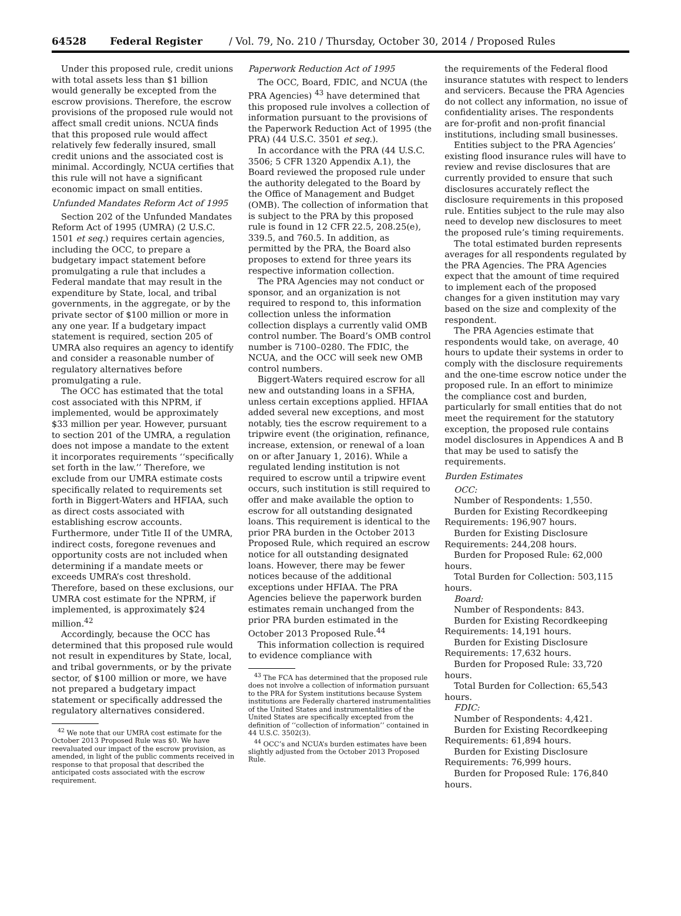64528 Federal Register / Vol. 79, No. 210 / Thursday, October 30, 2014 / Proposed Rules
Under this proposed rule, credit unions with total assets less than $1 billion would generally be excepted from the escrow provisions. Therefore, the escrow provisions of the proposed rule would not affect small credit unions. NCUA finds that this proposed rule would affect relatively few federally insured, small credit unions and the associated cost is minimal. Accordingly, NCUA certifies that this rule will not have a significant economic impact on small entities.
Unfunded Mandates Reform Act of 1995
Section 202 of the Unfunded Mandates Reform Act of 1995 (UMRA) (2 U.S.C. 1501 et seq.) requires certain agencies, including the OCC, to prepare a budgetary impact statement before promulgating a rule that includes a Federal mandate that may result in the expenditure by State, local, and tribal governments, in the aggregate, or by the private sector of $100 million or more in any one year. If a budgetary impact statement is required, section 205 of UMRA also requires an agency to identify and consider a reasonable number of regulatory alternatives before promulgating a rule.
The OCC has estimated that the total cost associated with this NPRM, if implemented, would be approximately $33 million per year. However, pursuant to section 201 of the UMRA, a regulation does not impose a mandate to the extent it incorporates requirements ‘‘specifically set forth in the law.’’ Therefore, we exclude from our UMRA estimate costs specifically related to requirements set forth in Biggert-Waters and HFIAA, such as direct costs associated with establishing escrow accounts. Furthermore, under Title II of the UMRA, indirect costs, foregone revenues and opportunity costs are not included when determining if a mandate meets or exceeds UMRA’s cost threshold. Therefore, based on these exclusions, our UMRA cost estimate for the NPRM, if implemented, is approximately $24 million.<sup>42</sup>
Accordingly, because the OCC has determined that this proposed rule would not result in expenditures by State, local, and tribal governments, or by the private sector, of $100 million or more, we have not prepared a budgetary impact statement or specifically addressed the regulatory alternatives considered.
<sup>42</sup> We note that our UMRA cost estimate for the October 2013 Proposed Rule was $0. We have reevaluated our impact of the escrow provision, as amended, in light of the public comments received in response to that proposal that described the anticipated costs associated with the escrow requirement.
Paperwork Reduction Act of 1995
The OCC, Board, FDIC, and NCUA (the PRA Agencies) <sup>43</sup> have determined that this proposed rule involves a collection of information pursuant to the provisions of the Paperwork Reduction Act of 1995 (the PRA) (44 U.S.C. 3501 et seq.).
In accordance with the PRA (44 U.S.C. 3506; 5 CFR 1320 Appendix A.1), the Board reviewed the proposed rule under the authority delegated to the Board by the Office of Management and Budget (OMB). The collection of information that is subject to the PRA by this proposed rule is found in 12 CFR 22.5, 208.25(e), 339.5, and 760.5. In addition, as permitted by the PRA, the Board also proposes to extend for three years its respective information collection.
The PRA Agencies may not conduct or sponsor, and an organization is not required to respond to, this information collection unless the information collection displays a currently valid OMB control number. The Board’s OMB control number is 7100–0280. The FDIC, the NCUA, and the OCC will seek new OMB control numbers.
Biggert-Waters required escrow for all new and outstanding loans in a SFHA, unless certain exceptions applied. HFIAA added several new exceptions, and most notably, ties the escrow requirement to a tripwire event (the origination, refinance, increase, extension, or renewal of a loan on or after January 1, 2016). While a regulated lending institution is not required to escrow until a tripwire event occurs, such institution is still required to offer and make available the option to escrow for all outstanding designated loans. This requirement is identical to the prior PRA burden in the October 2013 Proposed Rule, which required an escrow notice for all outstanding designated loans. However, there may be fewer notices because of the additional exceptions under HFIAA. The PRA Agencies believe the paperwork burden estimates remain unchanged from the prior PRA burden estimated in the October 2013 Proposed Rule.<sup>44</sup>
This information collection is required to evidence compliance with
<sup>43</sup> The FCA has determined that the proposed rule does not involve a collection of information pursuant to the PRA for System institutions because System institutions are Federally chartered instrumentalities of the United States and instrumentalities of the United States are specifically excepted from the definition of ‘‘collection of information’’ contained in 44 U.S.C. 3502(3).
<sup>44</sup> OCC’s and NCUA’s burden estimates have been slightly adjusted from the October 2013 Proposed Rule.
the requirements of the Federal flood insurance statutes with respect to lenders and servicers. Because the PRA Agencies do not collect any information, no issue of confidentiality arises. The respondents are for-profit and non-profit financial institutions, including small businesses.
Entities subject to the PRA Agencies’ existing flood insurance rules will have to review and revise disclosures that are currently provided to ensure that such disclosures accurately reflect the disclosure requirements in this proposed rule. Entities subject to the rule may also need to develop new disclosures to meet the proposed rule’s timing requirements.
The total estimated burden represents averages for all respondents regulated by the PRA Agencies. The PRA Agencies expect that the amount of time required to implement each of the proposed changes for a given institution may vary based on the size and complexity of the respondent.
The PRA Agencies estimate that respondents would take, on average, 40 hours to update their systems in order to comply with the disclosure requirements and the one-time escrow notice under the proposed rule. In an effort to minimize the compliance cost and burden, particularly for small entities that do not meet the requirement for the statutory exception, the proposed rule contains model disclosures in Appendices A and B that may be used to satisfy the requirements.
Burden Estimates
OCC:
Number of Respondents: 1,550.
Burden for Existing Recordkeeping Requirements: 196,907 hours.
Burden for Existing Disclosure Requirements: 244,208 hours.
Burden for Proposed Rule: 62,000 hours.
Total Burden for Collection: 503,115 hours.
Board:
Number of Respondents: 843.
Burden for Existing Recordkeeping Requirements: 14,191 hours.
Burden for Existing Disclosure Requirements: 17,632 hours.
Burden for Proposed Rule: 33,720 hours.
Total Burden for Collection: 65,543 hours.
FDIC:
Number of Respondents: 4,421.
Burden for Existing Recordkeeping Requirements: 61,894 hours.
Burden for Existing Disclosure Requirements: 76,999 hours.
Burden for Proposed Rule: 176,840 hours.